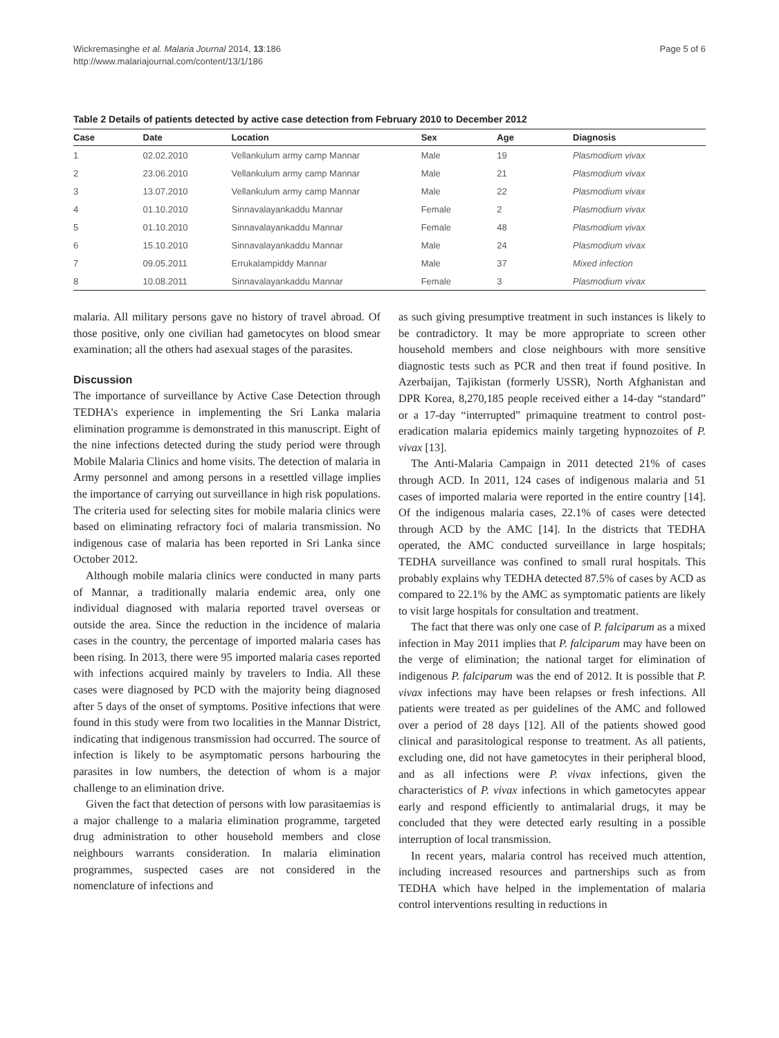Wickremasinghe et al. Malaria Journal 2014, 13:186
http://www.malariajournal.com/content/13/1/186
Page 5 of 6
Table 2 Details of patients detected by active case detection from February 2010 to December 2012
| Case | Date | Location | Sex | Age | Diagnosis |
| --- | --- | --- | --- | --- | --- |
| 1 | 02.02.2010 | Vellankulum army camp Mannar | Male | 19 | Plasmodium vivax |
| 2 | 23.06.2010 | Vellankulum army camp Mannar | Male | 21 | Plasmodium vivax |
| 3 | 13.07.2010 | Vellankulum army camp Mannar | Male | 22 | Plasmodium vivax |
| 4 | 01.10.2010 | Sinnavalayankaddu Mannar | Female | 2 | Plasmodium vivax |
| 5 | 01.10.2010 | Sinnavalayankaddu Mannar | Female | 48 | Plasmodium vivax |
| 6 | 15.10.2010 | Sinnavalayankaddu Mannar | Male | 24 | Plasmodium vivax |
| 7 | 09.05.2011 | Errukalampiddy Mannar | Male | 37 | Mixed infection |
| 8 | 10.08.2011 | Sinnavalayankaddu Mannar | Female | 3 | Plasmodium vivax |
malaria. All military persons gave no history of travel abroad. Of those positive, only one civilian had gametocytes on blood smear examination; all the others had asexual stages of the parasites.
Discussion
The importance of surveillance by Active Case Detection through TEDHA’s experience in implementing the Sri Lanka malaria elimination programme is demonstrated in this manuscript. Eight of the nine infections detected during the study period were through Mobile Malaria Clinics and home visits. The detection of malaria in Army personnel and among persons in a resettled village implies the importance of carrying out surveillance in high risk populations. The criteria used for selecting sites for mobile malaria clinics were based on eliminating refractory foci of malaria transmission. No indigenous case of malaria has been reported in Sri Lanka since October 2012.
Although mobile malaria clinics were conducted in many parts of Mannar, a traditionally malaria endemic area, only one individual diagnosed with malaria reported travel overseas or outside the area. Since the reduction in the incidence of malaria cases in the country, the percentage of imported malaria cases has been rising. In 2013, there were 95 imported malaria cases reported with infections acquired mainly by travelers to India. All these cases were diagnosed by PCD with the majority being diagnosed after 5 days of the onset of symptoms. Positive infections that were found in this study were from two localities in the Mannar District, indicating that indigenous transmission had occurred. The source of infection is likely to be asymptomatic persons harbouring the parasites in low numbers, the detection of whom is a major challenge to an elimination drive.
Given the fact that detection of persons with low parasitaemias is a major challenge to a malaria elimination programme, targeted drug administration to other household members and close neighbours warrants consideration. In malaria elimination programmes, suspected cases are not considered in the nomenclature of infections and
as such giving presumptive treatment in such instances is likely to be contradictory. It may be more appropriate to screen other household members and close neighbours with more sensitive diagnostic tests such as PCR and then treat if found positive. In Azerbaijan, Tajikistan (formerly USSR), North Afghanistan and DPR Korea, 8,270,185 people received either a 14-day “standard” or a 17-day “interrupted” primaquine treatment to control post-eradication malaria epidemics mainly targeting hypnozoites of P. vivax [13].
The Anti-Malaria Campaign in 2011 detected 21% of cases through ACD. In 2011, 124 cases of indigenous malaria and 51 cases of imported malaria were reported in the entire country [14]. Of the indigenous malaria cases, 22.1% of cases were detected through ACD by the AMC [14]. In the districts that TEDHA operated, the AMC conducted surveillance in large hospitals; TEDHA surveillance was confined to small rural hospitals. This probably explains why TEDHA detected 87.5% of cases by ACD as compared to 22.1% by the AMC as symptomatic patients are likely to visit large hospitals for consultation and treatment.
The fact that there was only one case of P. falciparum as a mixed infection in May 2011 implies that P. falciparum may have been on the verge of elimination; the national target for elimination of indigenous P. falciparum was the end of 2012. It is possible that P. vivax infections may have been relapses or fresh infections. All patients were treated as per guidelines of the AMC and followed over a period of 28 days [12]. All of the patients showed good clinical and parasitological response to treatment. As all patients, excluding one, did not have gametocytes in their peripheral blood, and as all infections were P. vivax infections, given the characteristics of P. vivax infections in which gametocytes appear early and respond efficiently to antimalarial drugs, it may be concluded that they were detected early resulting in a possible interruption of local transmission.
In recent years, malaria control has received much attention, including increased resources and partnerships such as from TEDHA which have helped in the implementation of malaria control interventions resulting in reductions in